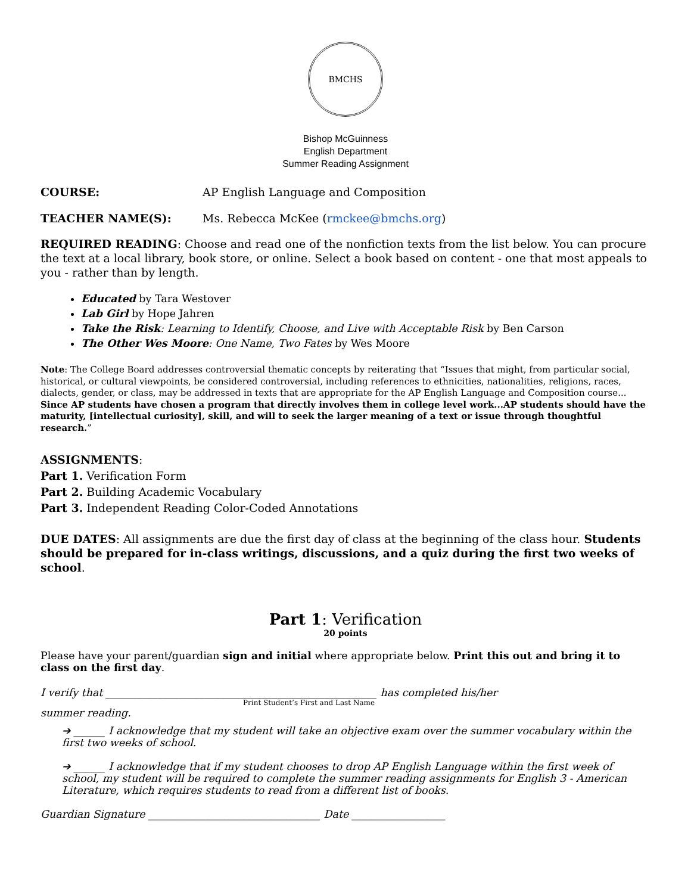BMCHS
Bishop McGuinness
English Department
Summer Reading Assignment
COURSE: AP English Language and Composition
TEACHER NAME(S): Ms. Rebecca McKee (rmckee@bmchs.org)
REQUIRED READING: Choose and read one of the nonfiction texts from the list below. You can procure the text at a local library, book store, or online. Select a book based on content - one that most appeals to you - rather than by length.
Educated by Tara Westover
Lab Girl by Hope Jahren
Take the Risk: Learning to Identify, Choose, and Live with Acceptable Risk by Ben Carson
The Other Wes Moore: One Name, Two Fates by Wes Moore
Note: The College Board addresses controversial thematic concepts by reiterating that “Issues that might, from particular social, historical, or cultural viewpoints, be considered controversial, including references to ethnicities, nationalities, religions, races, dialects, gender, or class, may be addressed in texts that are appropriate for the AP English Language and Composition course... Since AP students have chosen a program that directly involves them in college level work...AP students should have the maturity, [intellectual curiosity], skill, and will to seek the larger meaning of a text or issue through thoughtful research.”
ASSIGNMENTS:
Part 1. Verification Form
Part 2. Building Academic Vocabulary
Part 3. Independent Reading Color-Coded Annotations
DUE DATES: All assignments are due the first day of class at the beginning of the class hour. Students should be prepared for in-class writings, discussions, and a quiz during the first two weeks of school.
Part 1: Verification
20 points
Please have your parent/guardian sign and initial where appropriate below. Print this out and bring it to class on the first day.
I verify that ____________________________________________________ has completed his/her
Print Student’s First and Last Name
summer reading.
➔ ______ I acknowledge that my student will take an objective exam over the summer vocabulary within the first two weeks of school.
➔ ______ I acknowledge that if my student chooses to drop AP English Language within the first week of school, my student will be required to complete the summer reading assignments for English 3 - American Literature, which requires students to read from a different list of books.
Guardian Signature _________________________________ Date __________________